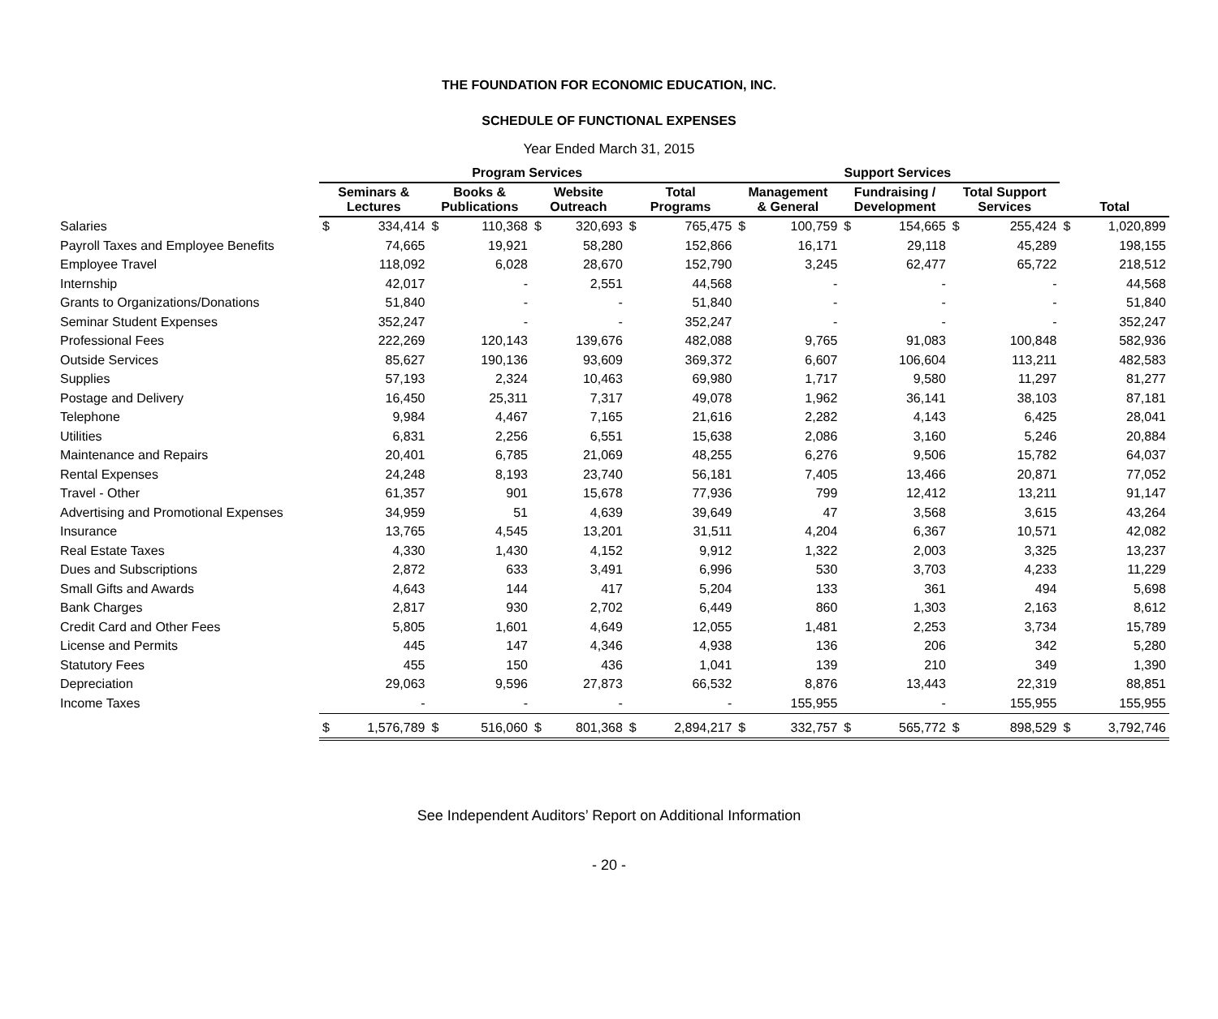THE FOUNDATION FOR ECONOMIC EDUCATION, INC.
SCHEDULE OF FUNCTIONAL EXPENSES
Year Ended March 31, 2015
| | Program Services | | | | | | | | Support Services | | | | | | | |
| --- | --- | --- | --- | --- | --- | --- | --- | --- | --- | --- | --- | --- | --- | --- | --- | --- |
| | Seminars & Lectures | | Books & Publications | | Website Outreach | | Total Programs | | Management & General | | Fundraising / Development | | Total Support Services | | Total | |
| Salaries | $ | 334,414 | $ | 110,368 | $ | 320,693 | $ | 765,475 | $ | 100,759 | $ | 154,665 | $ | 255,424 | $ | 1,020,899 |
| Payroll Taxes and Employee Benefits | | 74,665 | | 19,921 | | 58,280 | | 152,866 | | 16,171 | | 29,118 | | 45,289 | | 198,155 |
| Employee Travel | | 118,092 | | 6,028 | | 28,670 | | 152,790 | | 3,245 | | 62,477 | | 65,722 | | 218,512 |
| Internship | | 42,017 | | - | | 2,551 | | 44,568 | | - | | - | | - | | 44,568 |
| Grants to Organizations/Donations | | 51,840 | | - | | - | | 51,840 | | - | | - | | - | | 51,840 |
| Seminar Student Expenses | | 352,247 | | - | | - | | 352,247 | | - | | - | | - | | 352,247 |
| Professional Fees | | 222,269 | | 120,143 | | 139,676 | | 482,088 | | 9,765 | | 91,083 | | 100,848 | | 582,936 |
| Outside Services | | 85,627 | | 190,136 | | 93,609 | | 369,372 | | 6,607 | | 106,604 | | 113,211 | | 482,583 |
| Supplies | | 57,193 | | 2,324 | | 10,463 | | 69,980 | | 1,717 | | 9,580 | | 11,297 | | 81,277 |
| Postage and Delivery | | 16,450 | | 25,311 | | 7,317 | | 49,078 | | 1,962 | | 36,141 | | 38,103 | | 87,181 |
| Telephone | | 9,984 | | 4,467 | | 7,165 | | 21,616 | | 2,282 | | 4,143 | | 6,425 | | 28,041 |
| Utilities | | 6,831 | | 2,256 | | 6,551 | | 15,638 | | 2,086 | | 3,160 | | 5,246 | | 20,884 |
| Maintenance and Repairs | | 20,401 | | 6,785 | | 21,069 | | 48,255 | | 6,276 | | 9,506 | | 15,782 | | 64,037 |
| Rental Expenses | | 24,248 | | 8,193 | | 23,740 | | 56,181 | | 7,405 | | 13,466 | | 20,871 | | 77,052 |
| Travel - Other | | 61,357 | | 901 | | 15,678 | | 77,936 | | 799 | | 12,412 | | 13,211 | | 91,147 |
| Advertising and Promotional Expenses | | 34,959 | | 51 | | 4,639 | | 39,649 | | 47 | | 3,568 | | 3,615 | | 43,264 |
| Insurance | | 13,765 | | 4,545 | | 13,201 | | 31,511 | | 4,204 | | 6,367 | | 10,571 | | 42,082 |
| Real Estate Taxes | | 4,330 | | 1,430 | | 4,152 | | 9,912 | | 1,322 | | 2,003 | | 3,325 | | 13,237 |
| Dues and Subscriptions | | 2,872 | | 633 | | 3,491 | | 6,996 | | 530 | | 3,703 | | 4,233 | | 11,229 |
| Small Gifts and Awards | | 4,643 | | 144 | | 417 | | 5,204 | | 133 | | 361 | | 494 | | 5,698 |
| Bank Charges | | 2,817 | | 930 | | 2,702 | | 6,449 | | 860 | | 1,303 | | 2,163 | | 8,612 |
| Credit Card and Other Fees | | 5,805 | | 1,601 | | 4,649 | | 12,055 | | 1,481 | | 2,253 | | 3,734 | | 15,789 |
| License and Permits | | 445 | | 147 | | 4,346 | | 4,938 | | 136 | | 206 | | 342 | | 5,280 |
| Statutory Fees | | 455 | | 150 | | 436 | | 1,041 | | 139 | | 210 | | 349 | | 1,390 |
| Depreciation | | 29,063 | | 9,596 | | 27,873 | | 66,532 | | 8,876 | | 13,443 | | 22,319 | | 88,851 |
| Income Taxes | | - | | - | | - | | - | | 155,955 | | - | | 155,955 | | 155,955 |
| | $ | 1,576,789 | $ | 516,060 | $ | 801,368 | $ | 2,894,217 | $ | 332,757 | $ | 565,772 | $ | 898,529 | $ | 3,792,746 |
See Independent Auditors’ Report on Additional Information
- 20 -